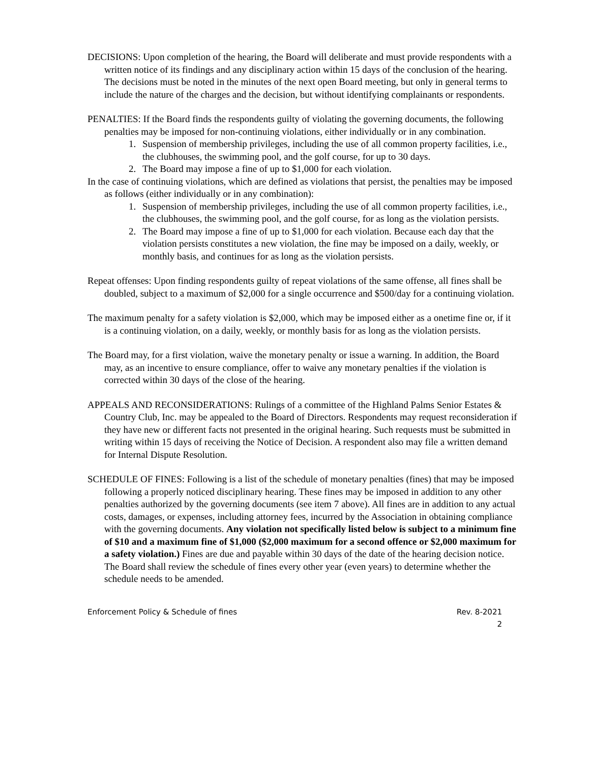DECISIONS: Upon completion of the hearing, the Board will deliberate and must provide respondents with a written notice of its findings and any disciplinary action within 15 days of the conclusion of the hearing. The decisions must be noted in the minutes of the next open Board meeting, but only in general terms to include the nature of the charges and the decision, but without identifying complainants or respondents.
PENALTIES: If the Board finds the respondents guilty of violating the governing documents, the following penalties may be imposed for non-continuing violations, either individually or in any combination.
1. Suspension of membership privileges, including the use of all common property facilities, i.e., the clubhouses, the swimming pool, and the golf course, for up to 30 days.
2. The Board may impose a fine of up to $1,000 for each violation.
In the case of continuing violations, which are defined as violations that persist, the penalties may be imposed as follows (either individually or in any combination):
1. Suspension of membership privileges, including the use of all common property facilities, i.e., the clubhouses, the swimming pool, and the golf course, for as long as the violation persists.
2. The Board may impose a fine of up to $1,000 for each violation. Because each day that the violation persists constitutes a new violation, the fine may be imposed on a daily, weekly, or monthly basis, and continues for as long as the violation persists.
Repeat offenses: Upon finding respondents guilty of repeat violations of the same offense, all fines shall be doubled, subject to a maximum of $2,000 for a single occurrence and $500/day for a continuing violation.
The maximum penalty for a safety violation is $2,000, which may be imposed either as a onetime fine or, if it is a continuing violation, on a daily, weekly, or monthly basis for as long as the violation persists.
The Board may, for a first violation, waive the monetary penalty or issue a warning. In addition, the Board may, as an incentive to ensure compliance, offer to waive any monetary penalties if the violation is corrected within 30 days of the close of the hearing.
APPEALS AND RECONSIDERATIONS: Rulings of a committee of the Highland Palms Senior Estates & Country Club, Inc. may be appealed to the Board of Directors. Respondents may request reconsideration if they have new or different facts not presented in the original hearing. Such requests must be submitted in writing within 15 days of receiving the Notice of Decision. A respondent also may file a written demand for Internal Dispute Resolution.
SCHEDULE OF FINES: Following is a list of the schedule of monetary penalties (fines) that may be imposed following a properly noticed disciplinary hearing. These fines may be imposed in addition to any other penalties authorized by the governing documents (see item 7 above). All fines are in addition to any actual costs, damages, or expenses, including attorney fees, incurred by the Association in obtaining compliance with the governing documents. Any violation not specifically listed below is subject to a minimum fine of $10 and a maximum fine of $1,000 ($2,000 maximum for a second offence or $2,000 maximum for a safety violation.) Fines are due and payable within 30 days of the date of the hearing decision notice. The Board shall review the schedule of fines every other year (even years) to determine whether the schedule needs to be amended.
Enforcement Policy & Schedule of fines Rev. 8-2021
2